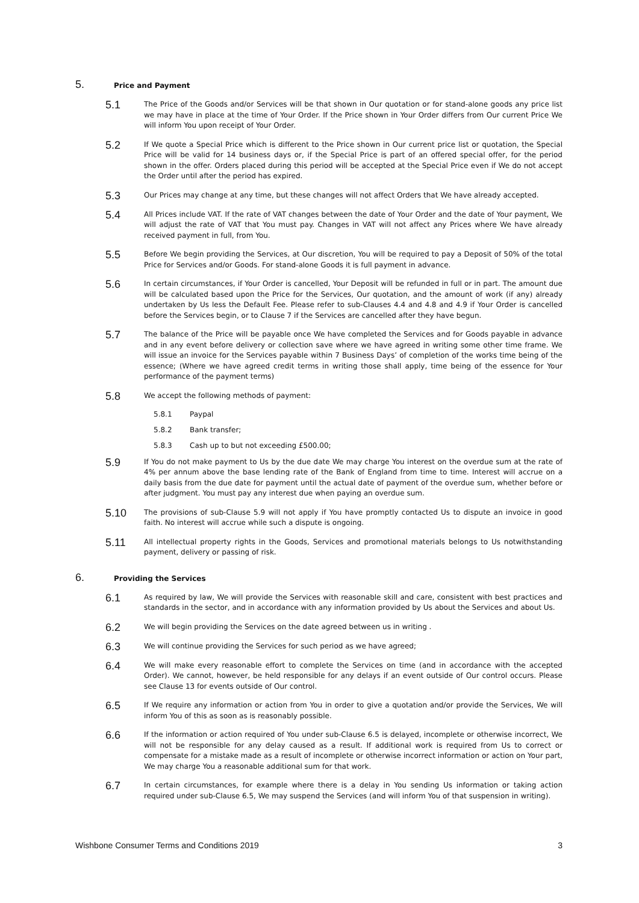5. Price and Payment
5.1 The Price of the Goods and/or Services will be that shown in Our quotation or for stand-alone goods any price list we may have in place at the time of Your Order. If the Price shown in Your Order differs from Our current Price We will inform You upon receipt of Your Order.
5.2 If We quote a Special Price which is different to the Price shown in Our current price list or quotation, the Special Price will be valid for 14 business days or, if the Special Price is part of an offered special offer, for the period shown in the offer. Orders placed during this period will be accepted at the Special Price even if We do not accept the Order until after the period has expired.
5.3 Our Prices may change at any time, but these changes will not affect Orders that We have already accepted.
5.4 All Prices include VAT. If the rate of VAT changes between the date of Your Order and the date of Your payment, We will adjust the rate of VAT that You must pay. Changes in VAT will not affect any Prices where We have already received payment in full, from You.
5.5 Before We begin providing the Services, at Our discretion, You will be required to pay a Deposit of 50% of the total Price for Services and/or Goods. For stand-alone Goods it is full payment in advance.
5.6 In certain circumstances, if Your Order is cancelled, Your Deposit will be refunded in full or in part. The amount due will be calculated based upon the Price for the Services, Our quotation, and the amount of work (if any) already undertaken by Us less the Default Fee. Please refer to sub-Clauses 4.4 and 4.8 and 4.9 if Your Order is cancelled before the Services begin, or to Clause 7 if the Services are cancelled after they have begun.
5.7 The balance of the Price will be payable once We have completed the Services and for Goods payable in advance and in any event before delivery or collection save where we have agreed in writing some other time frame. We will issue an invoice for the Services payable within 7 Business Days’ of completion of the works time being of the essence; (Where we have agreed credit terms in writing those shall apply, time being of the essence for Your performance of the payment terms)
5.8 We accept the following methods of payment:
5.8.1 Paypal
5.8.2 Bank transfer;
5.8.3 Cash up to but not exceeding £500.00;
5.9 If You do not make payment to Us by the due date We may charge You interest on the overdue sum at the rate of 4% per annum above the base lending rate of the Bank of England from time to time. Interest will accrue on a daily basis from the due date for payment until the actual date of payment of the overdue sum, whether before or after judgment. You must pay any interest due when paying an overdue sum.
5.10 The provisions of sub-Clause 5.9 will not apply if You have promptly contacted Us to dispute an invoice in good faith. No interest will accrue while such a dispute is ongoing.
5.11 All intellectual property rights in the Goods, Services and promotional materials belongs to Us notwithstanding payment, delivery or passing of risk.
6. Providing the Services
6.1 As required by law, We will provide the Services with reasonable skill and care, consistent with best practices and standards in the sector, and in accordance with any information provided by Us about the Services and about Us.
6.2 We will begin providing the Services on the date agreed between us in writing .
6.3 We will continue providing the Services for such period as we have agreed;
6.4 We will make every reasonable effort to complete the Services on time (and in accordance with the accepted Order). We cannot, however, be held responsible for any delays if an event outside of Our control occurs. Please see Clause 13 for events outside of Our control.
6.5 If We require any information or action from You in order to give a quotation and/or provide the Services, We will inform You of this as soon as is reasonably possible.
6.6 If the information or action required of You under sub-Clause 6.5 is delayed, incomplete or otherwise incorrect, We will not be responsible for any delay caused as a result. If additional work is required from Us to correct or compensate for a mistake made as a result of incomplete or otherwise incorrect information or action on Your part, We may charge You a reasonable additional sum for that work.
6.7 In certain circumstances, for example where there is a delay in You sending Us information or taking action required under sub-Clause 6.5, We may suspend the Services (and will inform You of that suspension in writing).
Wishbone Consumer Terms and Conditions 2019 3